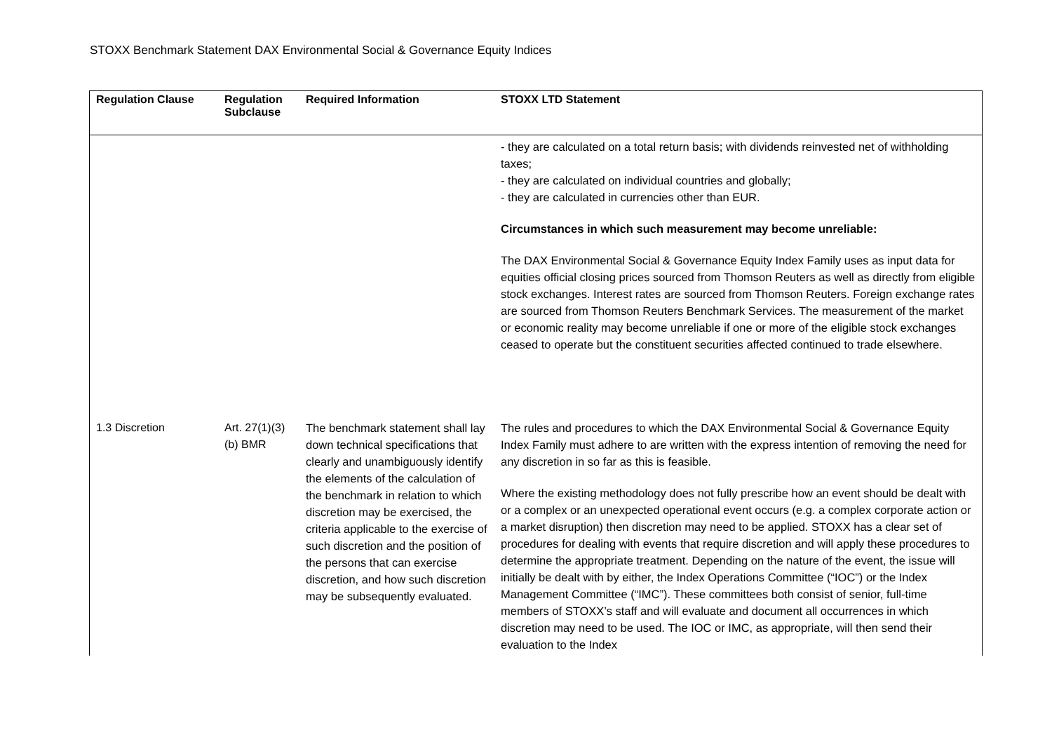STOXX Benchmark Statement DAX Environmental Social & Governance Equity Indices
| Regulation Clause | Regulation Subclause | Required Information | STOXX LTD Statement |
| --- | --- | --- | --- |
| | | | - they are calculated on a total return basis; with dividends reinvested net of withholding taxes; - they are calculated on individual countries and globally; - they are calculated in currencies other than EUR. Circumstances in which such measurement may become unreliable: The DAX Environmental Social & Governance Equity Index Family uses as input data for equities official closing prices sourced from Thomson Reuters as well as directly from eligible stock exchanges. Interest rates are sourced from Thomson Reuters. Foreign exchange rates are sourced from Thomson Reuters Benchmark Services. The measurement of the market or economic reality may become unreliable if one or more of the eligible stock exchanges ceased to operate but the constituent securities affected continued to trade elsewhere. |
| 1.3 Discretion | Art. 27(1)(3)(b) BMR | The benchmark statement shall lay down technical specifications that clearly and unambiguously identify the elements of the calculation of the benchmark in relation to which discretion may be exercised, the criteria applicable to the exercise of such discretion and the position of the persons that can exercise discretion, and how such discretion may be subsequently evaluated. | The rules and procedures to which the DAX Environmental Social & Governance Equity Index Family must adhere to are written with the express intention of removing the need for any discretion in so far as this is feasible. Where the existing methodology does not fully prescribe how an event should be dealt with or a complex or an unexpected operational event occurs (e.g. a complex corporate action or a market disruption) then discretion may need to be applied. STOXX has a clear set of procedures for dealing with events that require discretion and will apply these procedures to determine the appropriate treatment. Depending on the nature of the event, the issue will initially be dealt with by either, the Index Operations Committee (“IOC”) or the Index Management Committee (“IMC”). These committees both consist of senior, full-time members of STOXX’s staff and will evaluate and document all occurrences in which discretion may need to be used. The IOC or IMC, as appropriate, will then send their evaluation to the Index |